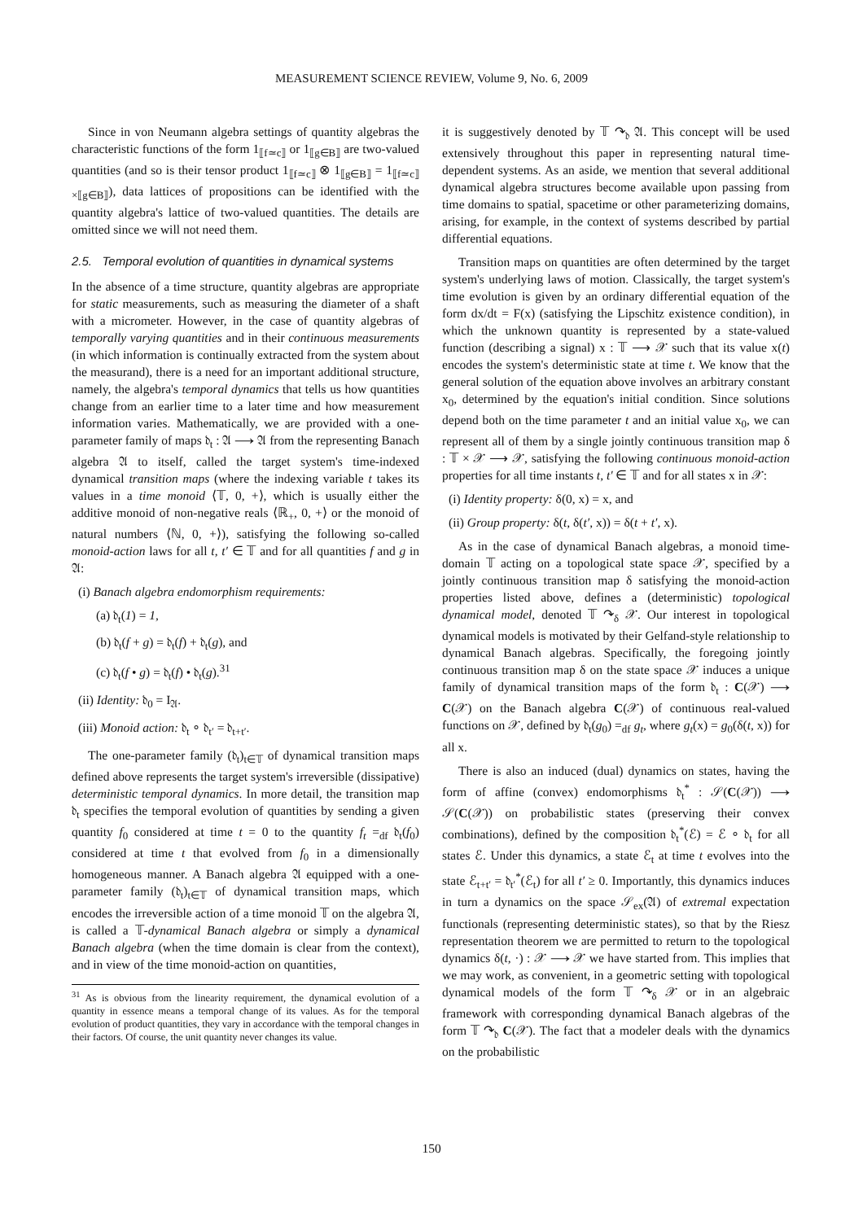MEASUREMENT SCIENCE REVIEW, Volume 9, No. 6, 2009
Since in von Neumann algebra settings of quantity algebras the characteristic functions of the form 1<sub>⟦f≃c⟧</sub> or 1<sub>⟦g∈B⟧</sub> are two-valued quantities (and so is their tensor product 1<sub>⟦f≃c⟧</sub> ⊗ 1<sub>⟦g∈B⟧</sub> = 1<sub>⟦f≃c⟧×⟦g∈B⟧</sub>), data lattices of propositions can be identified with the quantity algebra's lattice of two-valued quantities. The details are omitted since we will not need them.
2.5. Temporal evolution of quantities in dynamical systems
In the absence of a time structure, quantity algebras are appropriate for static measurements, such as measuring the diameter of a shaft with a micrometer. However, in the case of quantity algebras of temporally varying quantities and in their continuous measurements (in which information is continually extracted from the system about the measurand), there is a need for an important additional structure, namely, the algebra's temporal dynamics that tells us how quantities change from an earlier time to a later time and how measurement information varies. Mathematically, we are provided with a one-parameter family of maps 𝔡<sub>t</sub> : 𝔄 ⟶ 𝔄 from the representing Banach algebra 𝔄 to itself, called the target system's time-indexed dynamical transition maps (where the indexing variable t takes its values in a time monoid ⟨𝕋, 0, +⟩, which is usually either the additive monoid of non-negative reals ⟨ℝ<sub>+</sub>, 0, +⟩ or the monoid of natural numbers ⟨ℕ, 0, +⟩), satisfying the following so-called monoid-action laws for all t, t′ ∈ 𝕋 and for all quantities f and g in 𝔄:
(i) Banach algebra endomorphism requirements:
(a) 𝔡<sub>t</sub>(1) = 1,
(b) 𝔡<sub>t</sub>(f + g) = 𝔡<sub>t</sub>(f) + 𝔡<sub>t</sub>(g), and
(c) 𝔡<sub>t</sub>(f • g) = 𝔡<sub>t</sub>(f) • 𝔡<sub>t</sub>(g).<sup>31</sup>
(ii) Identity: 𝔡<sub>0</sub> = I<sub>𝔄</sub>.
(iii) Monoid action: 𝔡<sub>t</sub> ∘ 𝔡<sub>t′</sub> = 𝔡<sub>t+t′</sub>.
The one-parameter family (𝔡<sub>t</sub>)<sub>t∈𝕋</sub> of dynamical transition maps defined above represents the target system's irreversible (dissipative) deterministic temporal dynamics. In more detail, the transition map 𝔡<sub>t</sub> specifies the temporal evolution of quantities by sending a given quantity f<sub>0</sub> considered at time t = 0 to the quantity f<sub>t</sub> =<sub>df</sub> 𝔡<sub>t</sub>(f<sub>0</sub>) considered at time t that evolved from f<sub>0</sub> in a dimensionally homogeneous manner. A Banach algebra 𝔄 equipped with a one-parameter family (𝔡<sub>t</sub>)<sub>t∈𝕋</sub> of dynamical transition maps, which encodes the irreversible action of a time monoid 𝕋 on the algebra 𝔄, is called a 𝕋-dynamical Banach algebra or simply a dynamical Banach algebra (when the time domain is clear from the context), and in view of the time monoid-action on quantities,
<sup>31</sup> As is obvious from the linearity requirement, the dynamical evolution of a quantity in essence means a temporal change of its values. As for the temporal evolution of product quantities, they vary in accordance with the temporal changes in their factors. Of course, the unit quantity never changes its value.
it is suggestively denoted by 𝕋 ↷<sub>𝔡</sub> 𝔄. This concept will be used extensively throughout this paper in representing natural time-dependent systems. As an aside, we mention that several additional dynamical algebra structures become available upon passing from time domains to spatial, spacetime or other parameterizing domains, arising, for example, in the context of systems described by partial differential equations.
Transition maps on quantities are often determined by the target system's underlying laws of motion. Classically, the target system's time evolution is given by an ordinary differential equation of the form dx/dt = F(x) (satisfying the Lipschitz existence condition), in which the unknown quantity is represented by a state-valued function (describing a signal) x : 𝕋 ⟶ 𝒳 such that its value x(t) encodes the system's deterministic state at time t. We know that the general solution of the equation above involves an arbitrary constant x<sub>0</sub>, determined by the equation's initial condition. Since solutions depend both on the time parameter t and an initial value x<sub>0</sub>, we can represent all of them by a single jointly continuous transition map δ : 𝕋 × 𝒳 ⟶ 𝒳, satisfying the following continuous monoid-action properties for all time instants t, t′ ∈ 𝕋 and for all states x in 𝒳:
(i) Identity property: δ(0, x) = x, and
(ii) Group property: δ(t, δ(t′, x)) = δ(t + t′, x).
As in the case of dynamical Banach algebras, a monoid time-domain 𝕋 acting on a topological state space 𝒳, specified by a jointly continuous transition map δ satisfying the monoid-action properties listed above, defines a (deterministic) topological dynamical model, denoted 𝕋 ↷<sub>δ</sub> 𝒳. Our interest in topological dynamical models is motivated by their Gelfand-style relationship to dynamical Banach algebras. Specifically, the foregoing jointly continuous transition map δ on the state space 𝒳 induces a unique family of dynamical transition maps of the form 𝔡<sub>t</sub> : C(𝒳) ⟶ C(𝒳) on the Banach algebra C(𝒳) of continuous real-valued functions on 𝒳, defined by 𝔡<sub>t</sub>(g<sub>0</sub>) =<sub>df</sub> g<sub>t</sub>, where g<sub>t</sub>(x) = g<sub>0</sub>(δ(t, x)) for all x.
There is also an induced (dual) dynamics on states, having the form of affine (convex) endomorphisms 𝔡<sub>t</sub><sup>*</sup> : 𝒮(C(𝒳)) ⟶ 𝒮(C(𝒳)) on probabilistic states (preserving their convex combinations), defined by the composition 𝔡<sub>t</sub><sup>*</sup>(ℰ) = ℰ ∘ 𝔡<sub>t</sub> for all states ℰ. Under this dynamics, a state ℰ<sub>t</sub> at time t evolves into the state ℰ<sub>t+t′</sub> = 𝔡<sub>t′</sub><sup>*</sup>(ℰ<sub>t</sub>) for all t′ ≥ 0. Importantly, this dynamics induces in turn a dynamics on the space 𝒮<sub>ex</sub>(𝔄) of extremal expectation functionals (representing deterministic states), so that by the Riesz representation theorem we are permitted to return to the topological dynamics δ(t, ·) : 𝒳 ⟶ 𝒳 we have started from. This implies that we may work, as convenient, in a geometric setting with topological dynamical models of the form 𝕋 ↷<sub>δ</sub> 𝒳 or in an algebraic framework with corresponding dynamical Banach algebras of the form 𝕋 ↷<sub>𝔡</sub> C(𝒳). The fact that a modeler deals with the dynamics on the probabilistic
150